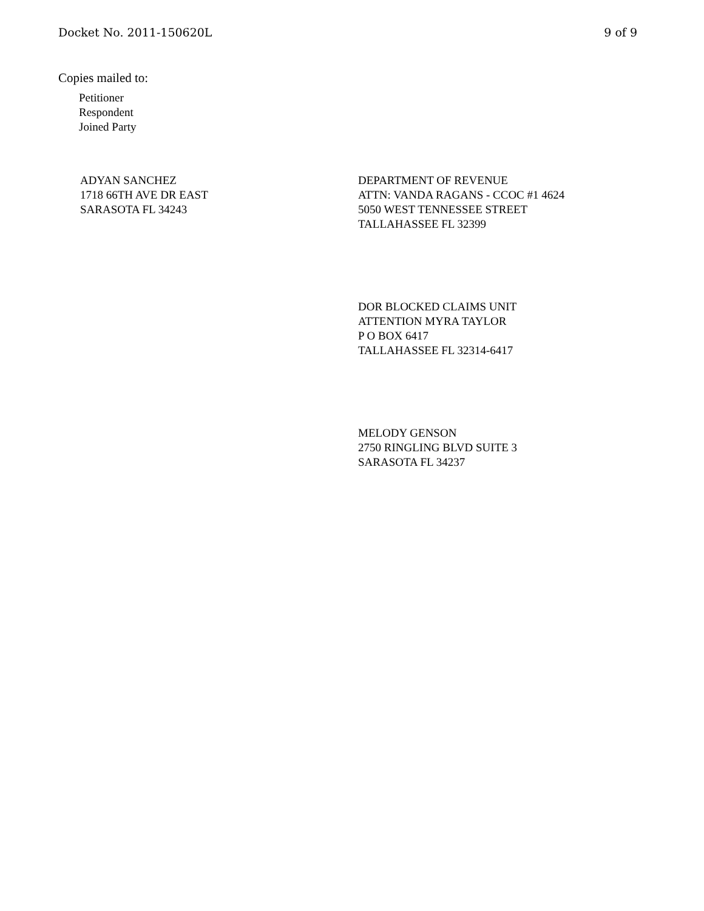Docket No. 2011-150620L 9 of 9
Copies mailed to:
Petitioner
Respondent
Joined Party
ADYAN SANCHEZ
1718 66TH AVE DR EAST
SARASOTA FL 34243
DEPARTMENT OF REVENUE
ATTN: VANDA RAGANS - CCOC #1 4624
5050 WEST TENNESSEE STREET
TALLAHASSEE FL 32399
DOR BLOCKED CLAIMS UNIT
ATTENTION MYRA TAYLOR
P O BOX 6417
TALLAHASSEE FL 32314-6417
MELODY GENSON
2750 RINGLING BLVD SUITE 3
SARASOTA FL 34237